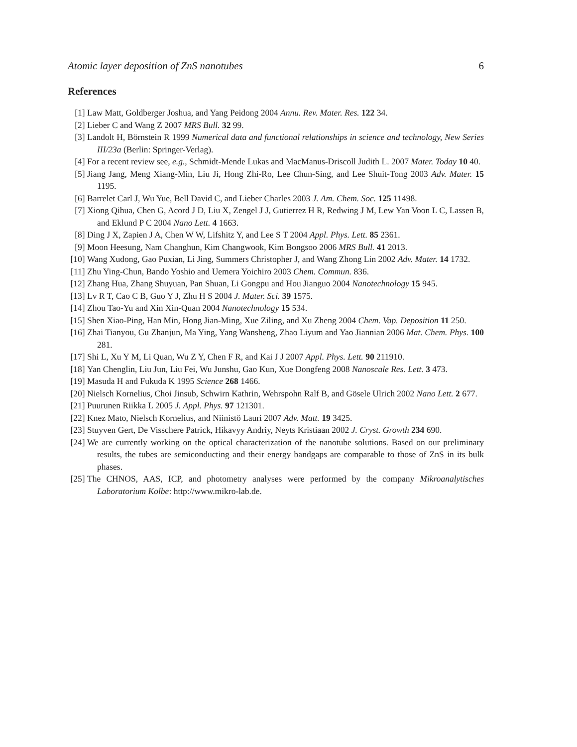Atomic layer deposition of ZnS nanotubes 6
References
[1] Law Matt, Goldberger Joshua, and Yang Peidong 2004 Annu. Rev. Mater. Res. 122 34.
[2] Lieber C and Wang Z 2007 MRS Bull. 32 99.
[3] Landolt H, Börnstein R 1999 Numerical data and functional relationships in science and technology, New Series III/23a (Berlin: Springer-Verlag).
[4] For a recent review see, e.g., Schmidt-Mende Lukas and MacManus-Driscoll Judith L. 2007 Mater. Today 10 40.
[5] Jiang Jang, Meng Xiang-Min, Liu Ji, Hong Zhi-Ro, Lee Chun-Sing, and Lee Shuit-Tong 2003 Adv. Mater. 15 1195.
[6] Barrelet Carl J, Wu Yue, Bell David C, and Lieber Charles 2003 J. Am. Chem. Soc. 125 11498.
[7] Xiong Qihua, Chen G, Acord J D, Liu X, Zengel J J, Gutierrez H R, Redwing J M, Lew Yan Voon L C, Lassen B, and Eklund P C 2004 Nano Lett. 4 1663.
[8] Ding J X, Zapien J A, Chen W W, Lifshitz Y, and Lee S T 2004 Appl. Phys. Lett. 85 2361.
[9] Moon Heesung, Nam Changhun, Kim Changwook, Kim Bongsoo 2006 MRS Bull. 41 2013.
[10] Wang Xudong, Gao Puxian, Li Jing, Summers Christopher J, and Wang Zhong Lin 2002 Adv. Mater. 14 1732.
[11] Zhu Ying-Chun, Bando Yoshio and Uemera Yoichiro 2003 Chem. Commun. 836.
[12] Zhang Hua, Zhang Shuyuan, Pan Shuan, Li Gongpu and Hou Jianguo 2004 Nanotechnology 15 945.
[13] Lv R T, Cao C B, Guo Y J, Zhu H S 2004 J. Mater. Sci. 39 1575.
[14] Zhou Tao-Yu and Xin Xin-Quan 2004 Nanotechnology 15 534.
[15] Shen Xiao-Ping, Han Min, Hong Jian-Ming, Xue Ziling, and Xu Zheng 2004 Chem. Vap. Deposition 11 250.
[16] Zhai Tianyou, Gu Zhanjun, Ma Ying, Yang Wansheng, Zhao Liyum and Yao Jiannian 2006 Mat. Chem. Phys. 100 281.
[17] Shi L, Xu Y M, Li Quan, Wu Z Y, Chen F R, and Kai J J 2007 Appl. Phys. Lett. 90 211910.
[18] Yan Chenglin, Liu Jun, Liu Fei, Wu Junshu, Gao Kun, Xue Dongfeng 2008 Nanoscale Res. Lett. 3 473.
[19] Masuda H and Fukuda K 1995 Science 268 1466.
[20] Nielsch Kornelius, Choi Jinsub, Schwirn Kathrin, Wehrspohn Ralf B, and Gösele Ulrich 2002 Nano Lett. 2 677.
[21] Puurunen Riikka L 2005 J. Appl. Phys. 97 121301.
[22] Knez Mato, Nielsch Kornelius, and Niinistö Lauri 2007 Adv. Matt. 19 3425.
[23] Stuyven Gert, De Visschere Patrick, Hikavyy Andriy, Neyts Kristiaan 2002 J. Cryst. Growth 234 690.
[24] We are currently working on the optical characterization of the nanotube solutions. Based on our preliminary results, the tubes are semiconducting and their energy bandgaps are comparable to those of ZnS in its bulk phases.
[25] The CHNOS, AAS, ICP, and photometry analyses were performed by the company Mikroanalytisches Laboratorium Kolbe: http://www.mikro-lab.de.